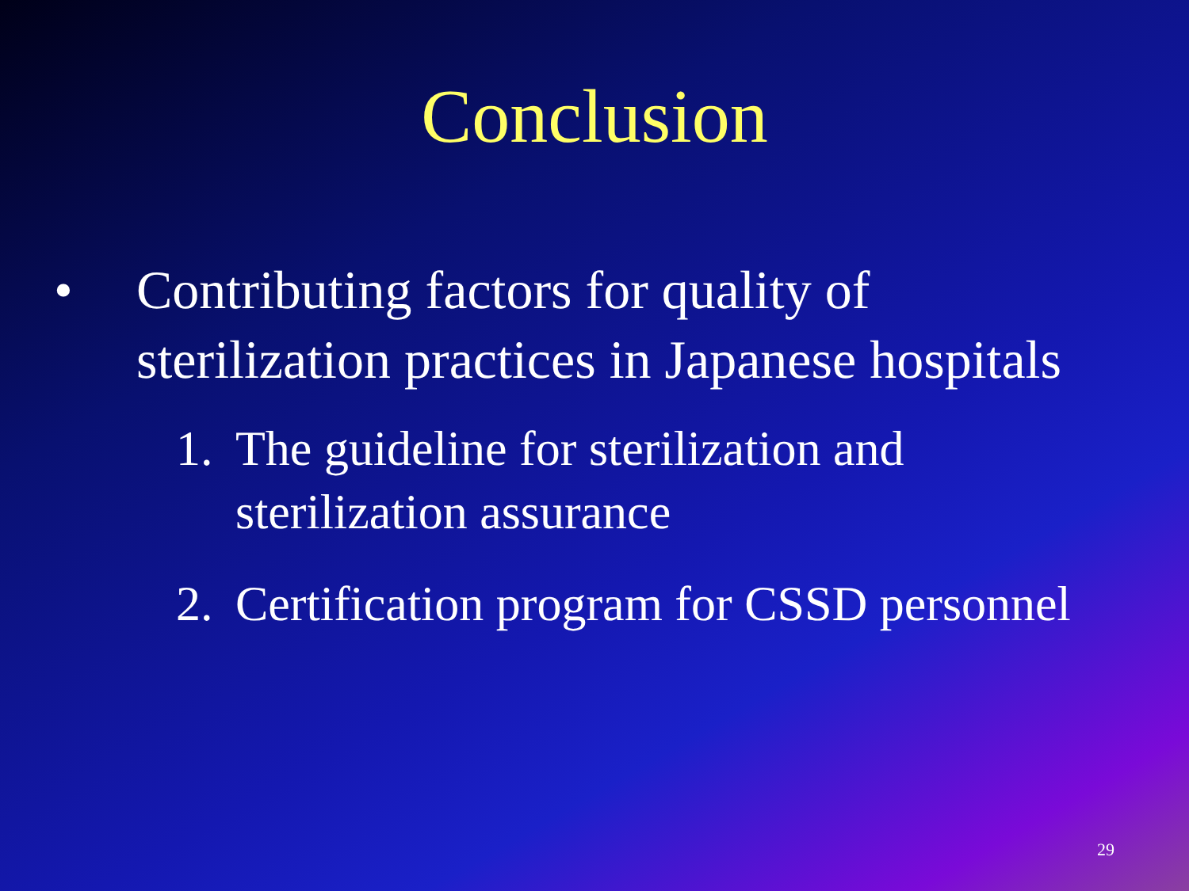Conclusion
• Contributing factors for quality of
sterilization practices in Japanese hospitals
1. The guideline for sterilization and
sterilization assurance
2. Certification program for CSSD personnel
29